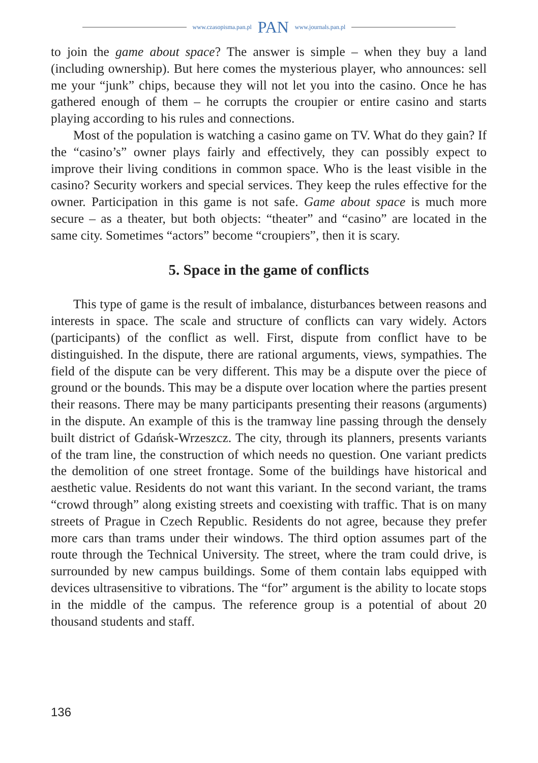www.czasopisma.pan.pl PAN www.journals.pan.pl
to join the game about space? The answer is simple – when they buy a land (including ownership). But here comes the mysterious player, who announces: sell me your “junk” chips, because they will not let you into the casino. Once he has gathered enough of them – he corrupts the croupier or entire casino and starts playing according to his rules and connections.
Most of the population is watching a casino game on TV. What do they gain? If the “casino’s” owner plays fairly and effectively, they can possibly expect to improve their living conditions in common space. Who is the least visible in the casino? Security workers and special services. They keep the rules effective for the owner. Participation in this game is not safe. Game about space is much more secure – as a theater, but both objects: “theater” and “casino” are located in the same city. Sometimes “actors” become “croupiers”, then it is scary.
5. Space in the game of conflicts
This type of game is the result of imbalance, disturbances between reasons and interests in space. The scale and structure of conflicts can vary widely. Actors (participants) of the conflict as well. First, dispute from conflict have to be distinguished. In the dispute, there are rational arguments, views, sympathies. The field of the dispute can be very different. This may be a dispute over the piece of ground or the bounds. This may be a dispute over location where the parties present their reasons. There may be many participants presenting their reasons (arguments) in the dispute. An example of this is the tramway line passing through the densely built district of Gdańsk-Wrzeszcz. The city, through its planners, presents variants of the tram line, the construction of which needs no question. One variant predicts the demolition of one street frontage. Some of the buildings have historical and aesthetic value. Residents do not want this variant. In the second variant, the trams “crowd through” along existing streets and coexisting with traffic. That is on many streets of Prague in Czech Republic. Residents do not agree, because they prefer more cars than trams under their windows. The third option assumes part of the route through the Technical University. The street, where the tram could drive, is surrounded by new campus buildings. Some of them contain labs equipped with devices ultrasensitive to vibrations. The “for” argument is the ability to locate stops in the middle of the campus. The reference group is a potential of about 20 thousand students and staff.
136